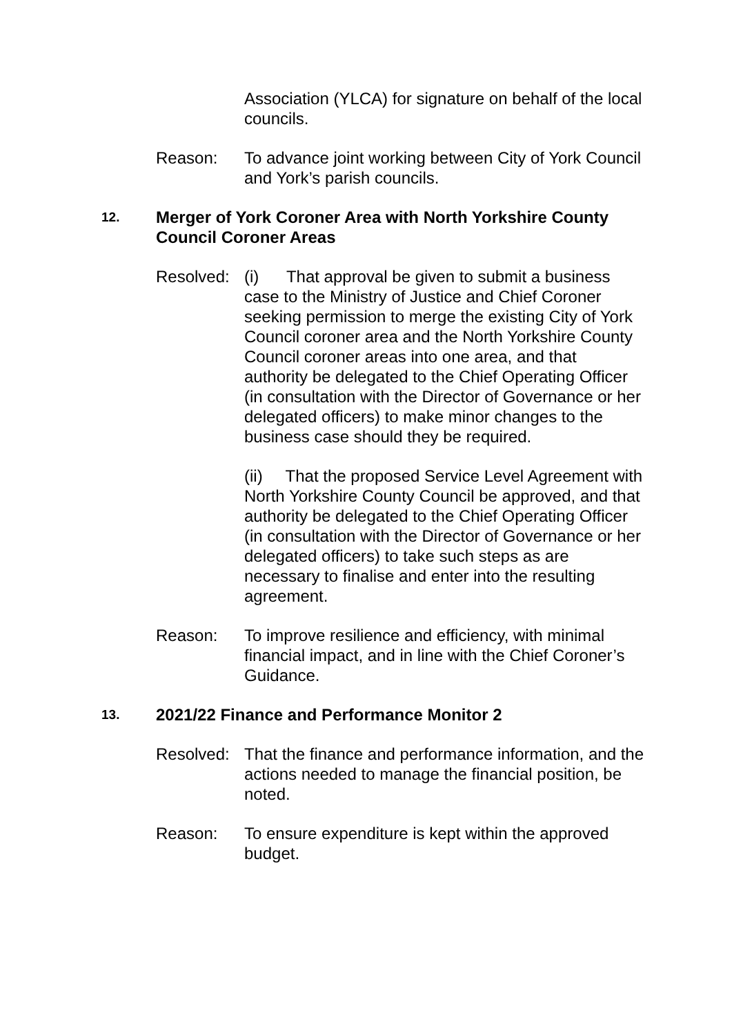Association (YLCA) for signature on behalf of the local councils.
Reason: To advance joint working between City of York Council and York’s parish councils.
12.
Merger of York Coroner Area with North Yorkshire County Council Coroner Areas
Resolved:
(i) That approval be given to submit a business case to the Ministry of Justice and Chief Coroner seeking permission to merge the existing City of York Council coroner area and the North Yorkshire County Council coroner areas into one area, and that authority be delegated to the Chief Operating Officer (in consultation with the Director of Governance or her delegated officers) to make minor changes to the business case should they be required.
(ii) That the proposed Service Level Agreement with North Yorkshire County Council be approved, and that authority be delegated to the Chief Operating Officer (in consultation with the Director of Governance or her delegated officers) to take such steps as are necessary to finalise and enter into the resulting agreement.
Reason: To improve resilience and efficiency, with minimal financial impact, and in line with the Chief Coroner’s Guidance.
13.
2021/22 Finance and Performance Monitor 2
Resolved:
That the finance and performance information, and the actions needed to manage the financial position, be noted.
Reason: To ensure expenditure is kept within the approved budget.